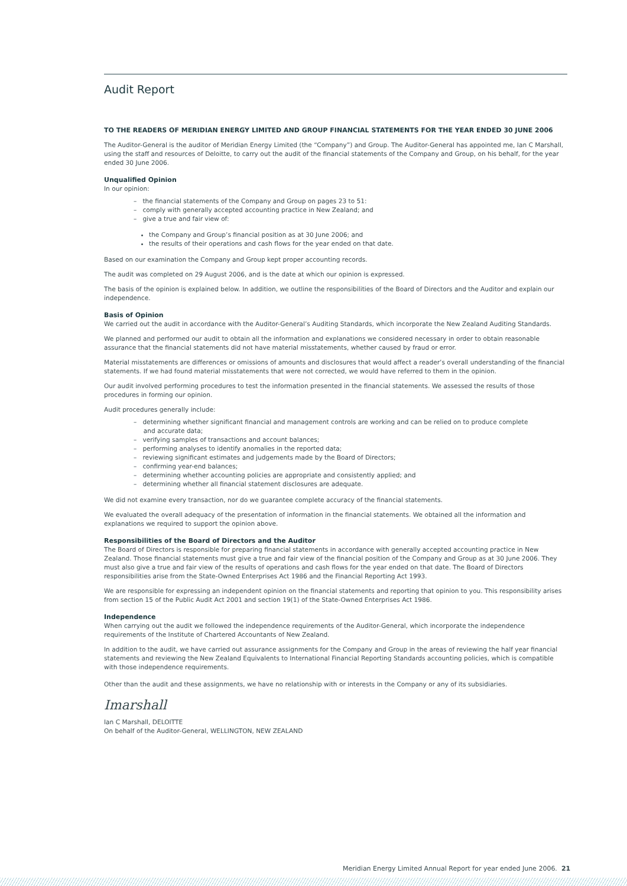Audit Report
TO THE READERS OF MERIDIAN ENERGY LIMITED AND GROUP FINANCIAL STATEMENTS FOR THE YEAR ENDED 30 JUNE 2006
The Auditor-General is the auditor of Meridian Energy Limited (the “Company”) and Group. The Auditor-General has appointed me, Ian C Marshall, using the staff and resources of Deloitte, to carry out the audit of the financial statements of the Company and Group, on his behalf, for the year ended 30 June 2006.
Unqualified Opinion
In our opinion:
– the financial statements of the Company and Group on pages 23 to 51:
– comply with generally accepted accounting practice in New Zealand; and
– give a true and fair view of:
the Company and Group’s financial position as at 30 June 2006; and
the results of their operations and cash flows for the year ended on that date.
Based on our examination the Company and Group kept proper accounting records.
The audit was completed on 29 August 2006, and is the date at which our opinion is expressed.
The basis of the opinion is explained below. In addition, we outline the responsibilities of the Board of Directors and the Auditor and explain our independence.
Basis of Opinion
We carried out the audit in accordance with the Auditor-General’s Auditing Standards, which incorporate the New Zealand Auditing Standards.
We planned and performed our audit to obtain all the information and explanations we considered necessary in order to obtain reasonable assurance that the financial statements did not have material misstatements, whether caused by fraud or error.
Material misstatements are differences or omissions of amounts and disclosures that would affect a reader’s overall understanding of the financial statements. If we had found material misstatements that were not corrected, we would have referred to them in the opinion.
Our audit involved performing procedures to test the information presented in the financial statements. We assessed the results of those procedures in forming our opinion.
Audit procedures generally include:
– determining whether significant financial and management controls are working and can be relied on to produce complete
and accurate data;
– verifying samples of transactions and account balances;
– performing analyses to identify anomalies in the reported data;
– reviewing significant estimates and judgements made by the Board of Directors;
– confirming year-end balances;
– determining whether accounting policies are appropriate and consistently applied; and
– determining whether all financial statement disclosures are adequate.
We did not examine every transaction, nor do we guarantee complete accuracy of the financial statements.
We evaluated the overall adequacy of the presentation of information in the financial statements. We obtained all the information and explanations we required to support the opinion above.
Responsibilities of the Board of Directors and the Auditor
The Board of Directors is responsible for preparing financial statements in accordance with generally accepted accounting practice in New Zealand. Those financial statements must give a true and fair view of the financial position of the Company and Group as at 30 June 2006. They must also give a true and fair view of the results of operations and cash flows for the year ended on that date. The Board of Directors responsibilities arise from the State-Owned Enterprises Act 1986 and the Financial Reporting Act 1993.
We are responsible for expressing an independent opinion on the financial statements and reporting that opinion to you. This responsibility arises from section 15 of the Public Audit Act 2001 and section 19(1) of the State-Owned Enterprises Act 1986.
Independence
When carrying out the audit we followed the independence requirements of the Auditor-General, which incorporate the independence requirements of the Institute of Chartered Accountants of New Zealand.
In addition to the audit, we have carried out assurance assignments for the Company and Group in the areas of reviewing the half year financial statements and reviewing the New Zealand Equivalents to International Financial Reporting Standards accounting policies, which is compatible with those independence requirements.
Other than the audit and these assignments, we have no relationship with or interests in the Company or any of its subsidiaries.
Imarshall
Ian C Marshall, DELOITTE
On behalf of the Auditor-General, WELLINGTON, NEW ZEALAND
Meridian Energy Limited Annual Report for year ended June 2006. 21